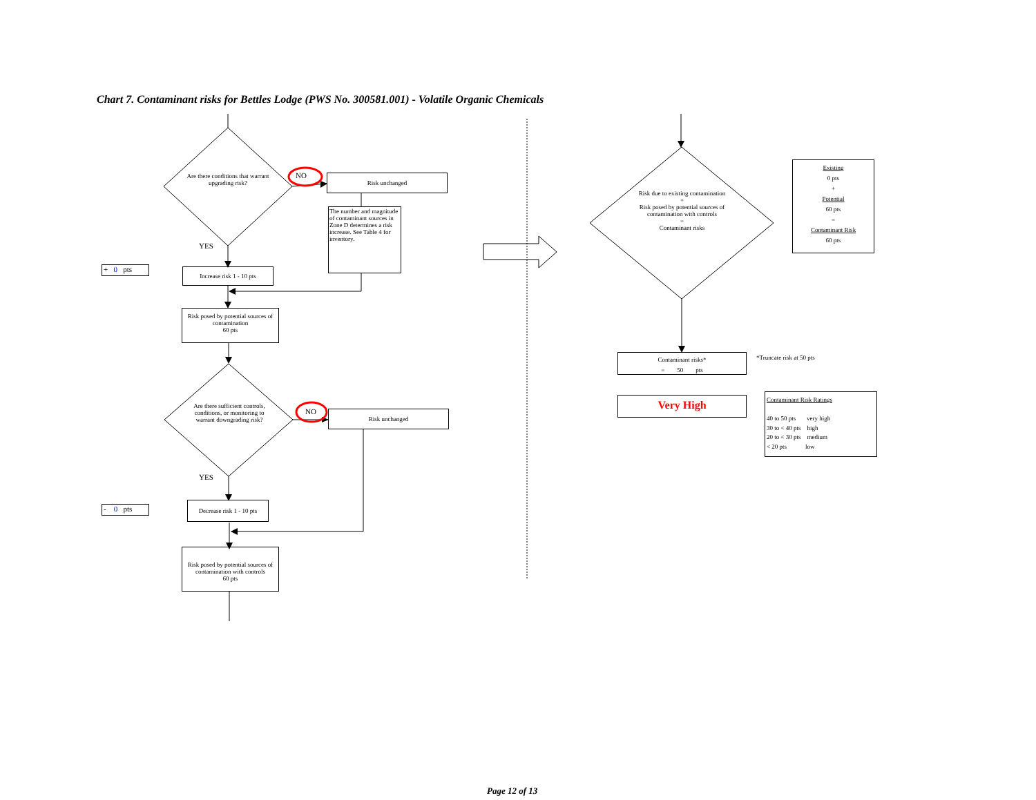Chart 7. Contaminant risks for Bettles Lodge (PWS No. 300581.001) - Volatile Organic Chemicals
Are there conditions that warrant upgrading risk?
NO Risk unchanged
The number and magnitude of contaminant sources in Zone D determines a risk increase. See Table 4 for inventory.
YES
+ 0 pts
Increase risk 1 - 10 pts
Risk posed by potential sources of contamination
60 pts
Are there sufficient controls, conditions, or monitoring to warrant downgrading risk?
NO Risk unchanged
YES
- 0 pts
Decrease risk 1 - 10 pts
Risk posed by potential sources of contamination with controls
60 pts
Risk due to existing contamination
+
Risk posed by potential sources of contamination with controls
=
Contaminant risks
Existing
0 pts
+
Potential
60 pts
=
Contaminant Risk
60 pts
Contaminant risks*
= 50 pts
*Truncate risk at 50 pts
Very High
Contaminant Risk Ratings
40 to 50 pts very high
30 to < 40 pts high
20 to < 30 pts medium
< 20 pts low
Page 12 of 13